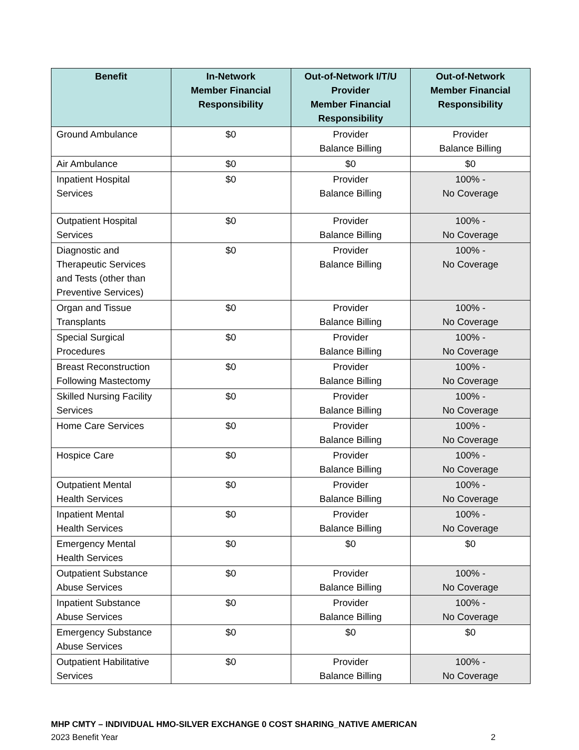| Benefit | In-Network Member Financial Responsibility | Out-of-Network I/T/U Provider Member Financial Responsibility | Out-of-Network Member Financial Responsibility |
| --- | --- | --- | --- |
| Ground Ambulance | $0 | Provider Balance Billing | Provider Balance Billing |
| Air Ambulance | $0 | $0 | $0 |
| Inpatient Hospital Services | $0 | Provider Balance Billing | 100% - No Coverage |
| Outpatient Hospital Services | $0 | Provider Balance Billing | 100% - No Coverage |
| Diagnostic and Therapeutic Services and Tests (other than Preventive Services) | $0 | Provider Balance Billing | 100% - No Coverage |
| Organ and Tissue Transplants | $0 | Provider Balance Billing | 100% - No Coverage |
| Special Surgical Procedures | $0 | Provider Balance Billing | 100% - No Coverage |
| Breast Reconstruction Following Mastectomy | $0 | Provider Balance Billing | 100% - No Coverage |
| Skilled Nursing Facility Services | $0 | Provider Balance Billing | 100% - No Coverage |
| Home Care Services | $0 | Provider Balance Billing | 100% - No Coverage |
| Hospice Care | $0 | Provider Balance Billing | 100% - No Coverage |
| Outpatient Mental Health Services | $0 | Provider Balance Billing | 100% - No Coverage |
| Inpatient Mental Health Services | $0 | Provider Balance Billing | 100% - No Coverage |
| Emergency Mental Health Services | $0 | $0 | $0 |
| Outpatient Substance Abuse Services | $0 | Provider Balance Billing | 100% - No Coverage |
| Inpatient Substance Abuse Services | $0 | Provider Balance Billing | 100% - No Coverage |
| Emergency Substance Abuse Services | $0 | $0 | $0 |
| Outpatient Habilitative Services | $0 | Provider Balance Billing | 100% - No Coverage |
MHP CMTY – INDIVIDUAL HMO-SILVER EXCHANGE 0 COST SHARING_NATIVE AMERICAN
2023 Benefit Year 2